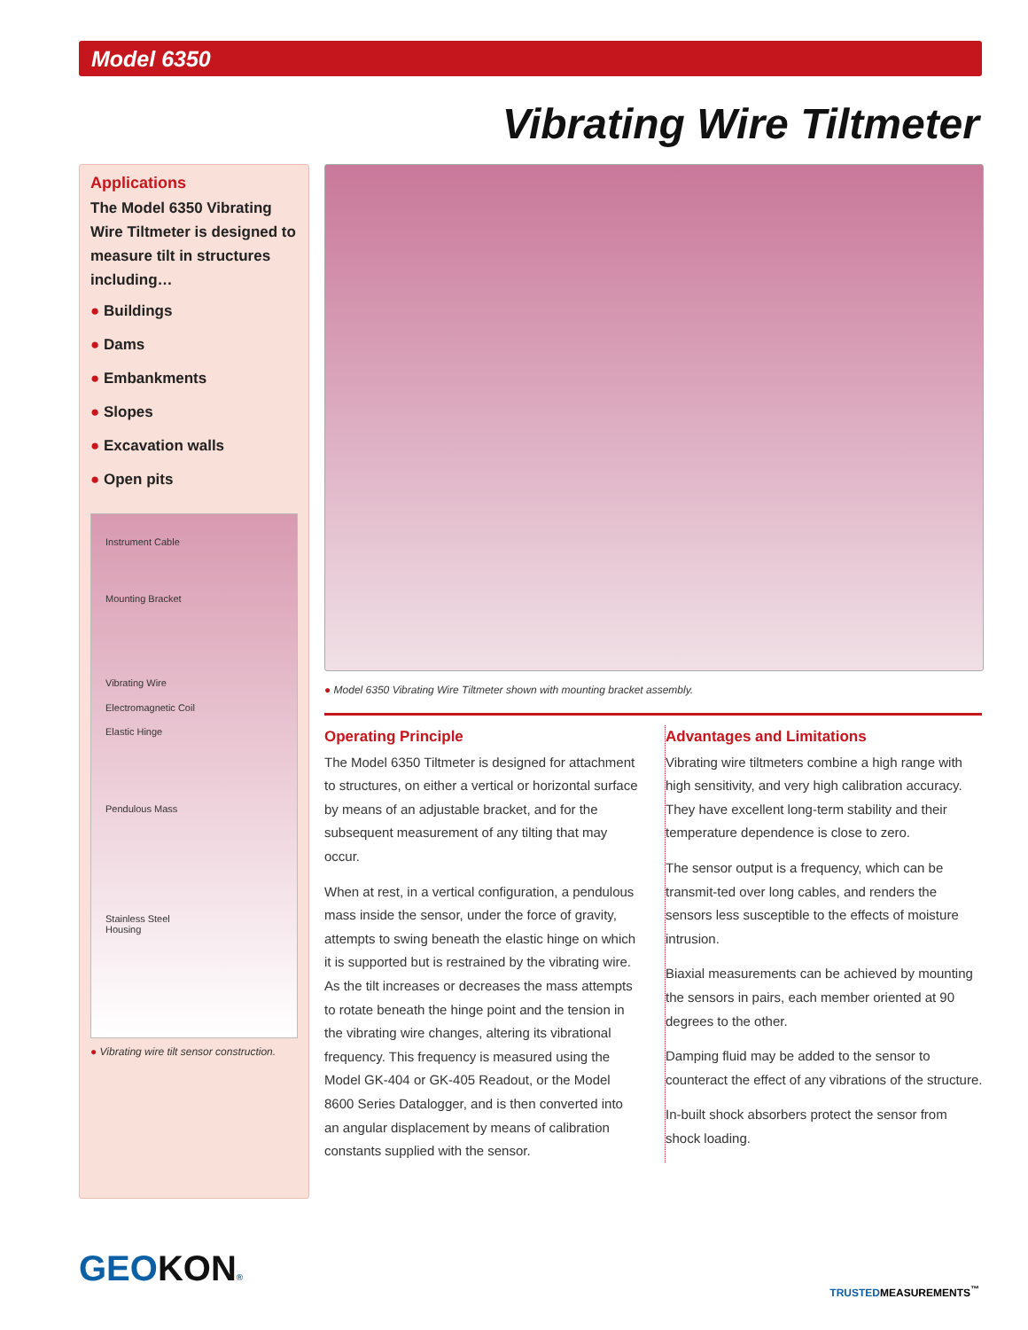Model 6350
Vibrating Wire Tiltmeter
Applications
The Model 6350 Vibrating Wire Tiltmeter is designed to measure tilt in structures including…
● Buildings
● Dams
● Embankments
● Slopes
● Excavation walls
● Open pits
Instrument Cable
Mounting Bracket
Vibrating Wire
Electromagnetic Coil
Elastic Hinge
Pendulous Mass
Stainless Steel
Housing
● Vibrating wire tilt sensor construction.
● Model 6350 Vibrating Wire Tiltmeter shown with mounting bracket assembly.
Operating Principle
The Model 6350 Tiltmeter is designed for attachment to structures, on either a vertical or horizontal surface by means of an adjustable bracket, and for the subsequent measurement of any tilting that may occur.
When at rest, in a vertical configuration, a pendulous mass inside the sensor, under the force of gravity, attempts to swing beneath the elastic hinge on which it is supported but is restrained by the vibrating wire. As the tilt increases or decreases the mass attempts to rotate beneath the hinge point and the tension in the vibrating wire changes, altering its vibrational frequency. This frequency is measured using the Model GK-404 or GK-405 Readout, or the Model 8600 Series Datalogger, and is then converted into an angular displacement by means of calibration constants supplied with the sensor.
Advantages and Limitations
Vibrating wire tiltmeters combine a high range with high sensitivity, and very high calibration accuracy. They have excellent long-term stability and their temperature dependence is close to zero.
The sensor output is a frequency, which can be transmit-ted over long cables, and renders the sensors less susceptible to the effects of moisture intrusion.
Biaxial measurements can be achieved by mounting the sensors in pairs, each member oriented at 90 degrees to the other.
Damping fluid may be added to the sensor to counteract the effect of any vibrations of the structure.
In-built shock absorbers protect the sensor from shock loading.
GEOKON® TRUSTEDMEASUREMENTS<sup>™</sup>